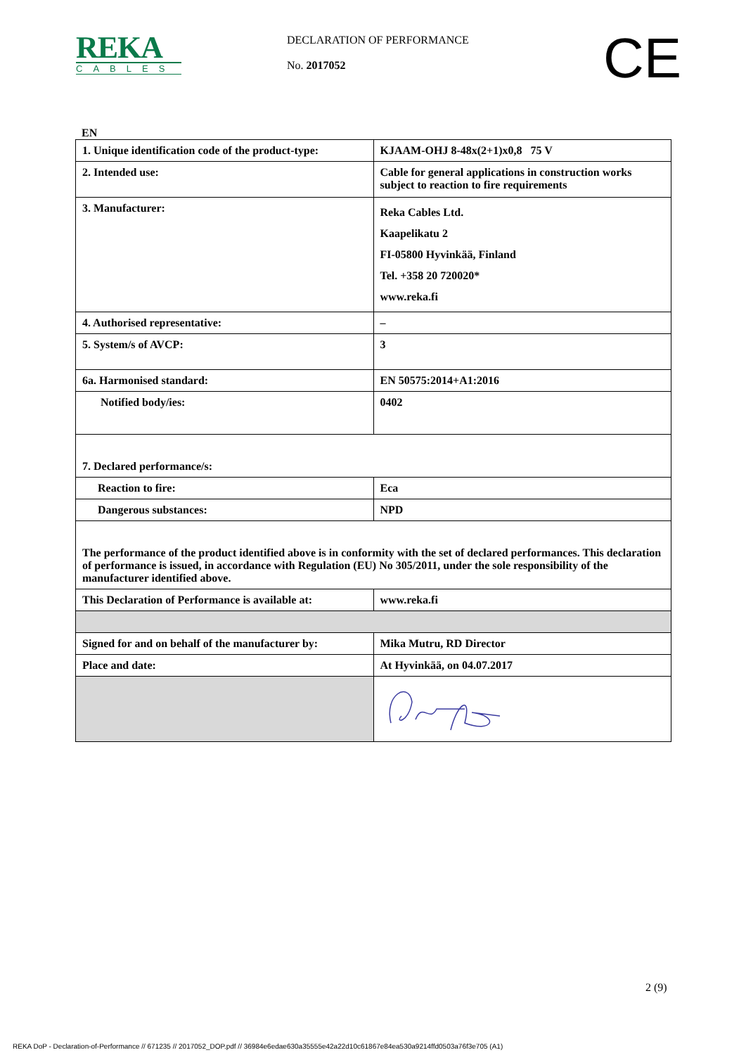REKA
CABLES
DECLARATION OF PERFORMANCE
No. 2017052
CE
EN
| 1. Unique identification code of the product-type: | KJAAM-OHJ 8-48x(2+1)x0,8 75 V |
| 2. Intended use: | Cable for general applications in construction works subject to reaction to fire requirements |
| 3. Manufacturer: | Reka Cables Ltd. Kaapelikatu 2 FI-05800 Hyvinkää, Finland Tel. +358 20 720020* www.reka.fi |
| 4. Authorised representative: | – |
| 5. System/s of AVCP: | 3 |
| 6a. Harmonised standard: | EN 50575:2014+A1:2016 |
| Notified body/ies: | 0402 |
| 7. Declared performance/s: | |
| Reaction to fire: | Eca |
| Dangerous substances: | NPD |
| The performance of the product identified above is in conformity with the set of declared performances. This declaration of performance is issued, in accordance with Regulation (EU) No 305/2011, under the sole responsibility of the manufacturer identified above. | |
| This Declaration of Performance is available at: | www.reka.fi |
| Signed for and on behalf of the manufacturer by: | Mika Mutru, RD Director |
| Place and date: | At Hyvinkää, on 04.07.2017 |
2 (9)
REKA DoP - Declaration-of-Performance // 671235 // 2017052_DOP.pdf // 36984e6edae630a35555e42a22d10c61867e84ea530a9214ffd0503a76f3e705 (A1)